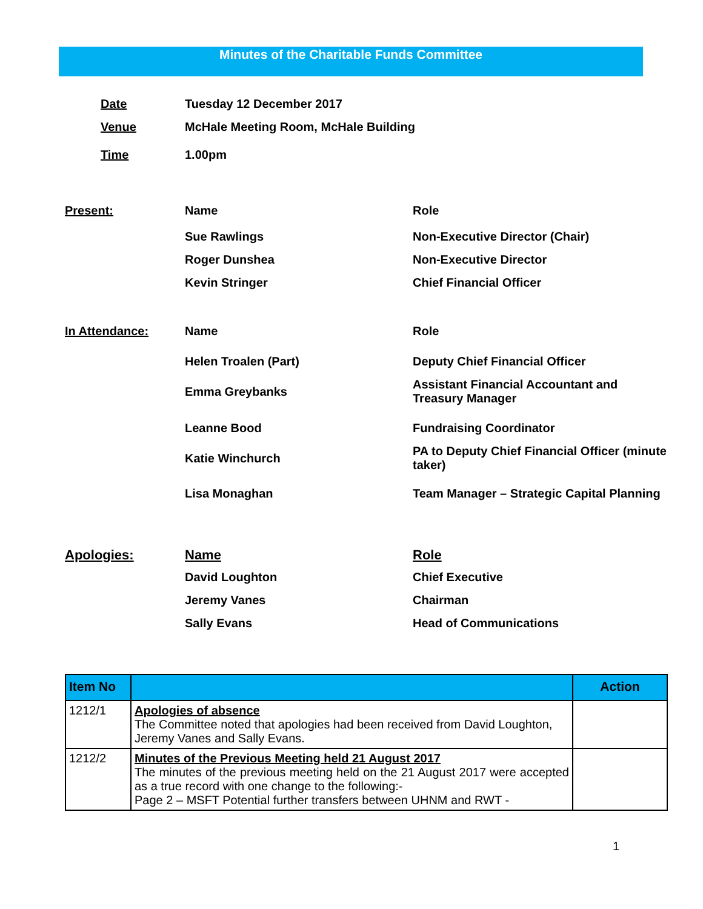Minutes of the Charitable Funds Committee
Date
Tuesday 12 December 2017
Venue
McHale Meeting Room, McHale Building
Time
1.00pm
Present:
Name
Role
Sue Rawlings
Non-Executive Director (Chair)
Roger Dunshea
Non-Executive Director
Kevin Stringer
Chief Financial Officer
In Attendance:
Name
Role
Helen Troalen (Part)
Deputy Chief Financial Officer
Emma Greybanks
Assistant Financial Accountant and Treasury Manager
Leanne Bood
Fundraising Coordinator
Katie Winchurch
PA to Deputy Chief Financial Officer (minute taker)
Lisa Monaghan
Team Manager – Strategic Capital Planning
Apologies:
Name
Role
David Loughton
Chief Executive
Jeremy Vanes
Chairman
Sally Evans
Head of Communications
| Item No | | Action |
| --- | --- | --- |
| 1212/1 | Apologies of absence The Committee noted that apologies had been received from David Loughton, Jeremy Vanes and Sally Evans. | |
| 1212/2 | Minutes of the Previous Meeting held 21 August 2017 The minutes of the previous meeting held on the 21 August 2017 were accepted as a true record with one change to the following:- Page 2 – MSFT Potential further transfers between UHNM and RWT - | |
1